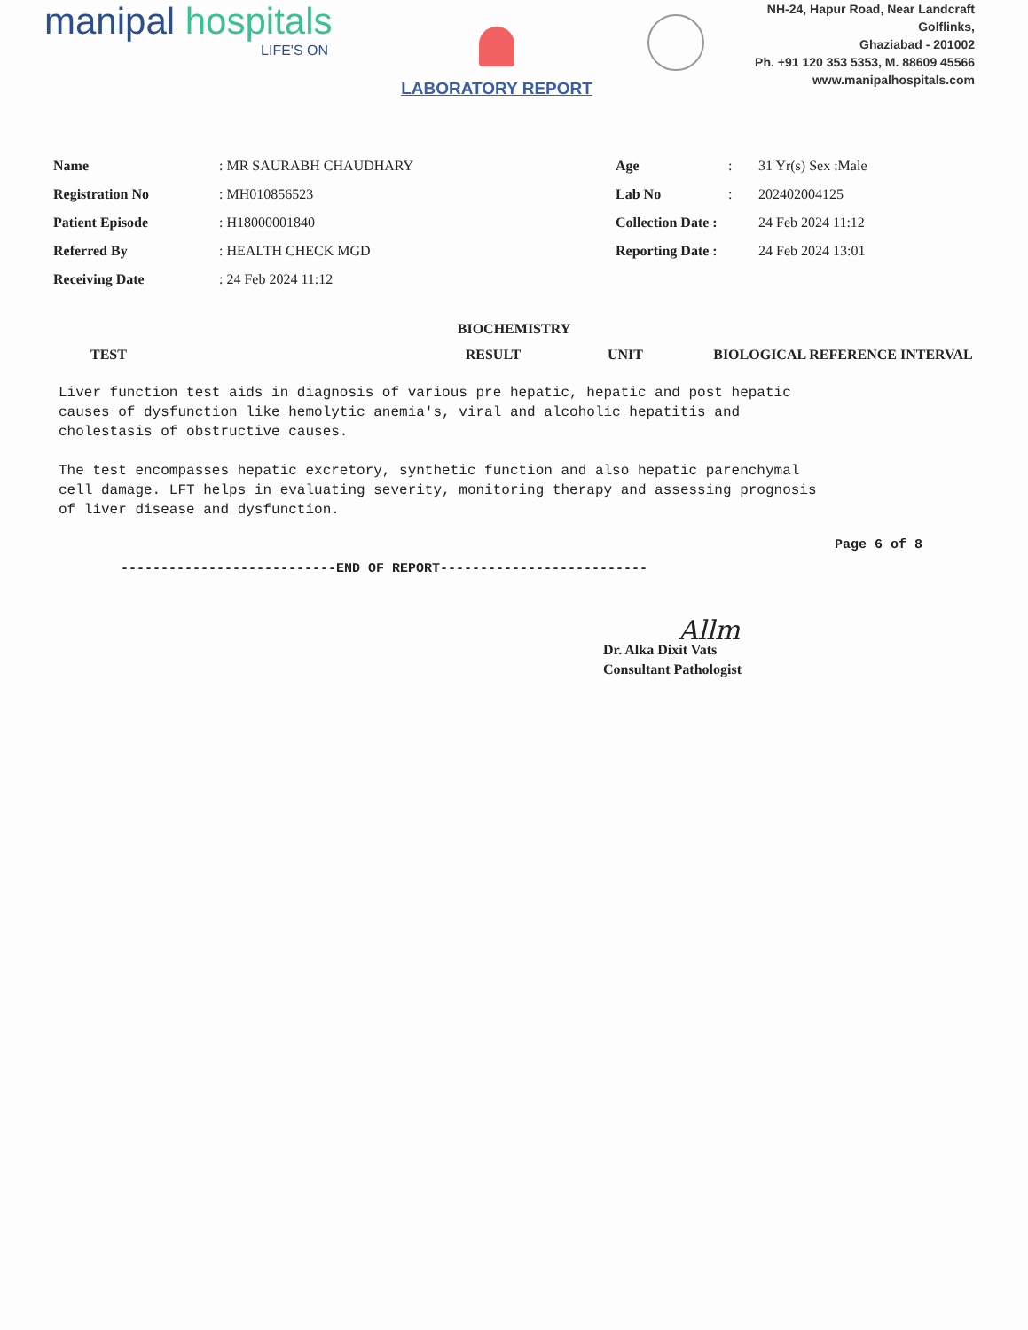manipal hospitals
LIFE'S ON
LABORATORY REPORT
NH-24, Hapur Road, Near Landcraft Golflinks,
Ghaziabad - 201002
Ph. +91 120 353 5353, M. 88609 45566
www.manipalhospitals.com
| Name | : MR SAURABH CHAUDHARY | Age | : | 31 Yr(s) Sex :Male |
| Registration No | : MH010856523 | Lab No | : | 202402004125 |
| Patient Episode | : H18000001840 | Collection Date : | | 24 Feb 2024 11:12 |
| Referred By | : HEALTH CHECK MGD | Reporting Date : | | 24 Feb 2024 13:01 |
| Receiving Date | : 24 Feb 2024 11:12 | | | |
BIOCHEMISTRY
| TEST | RESULT | UNIT | BIOLOGICAL REFERENCE INTERVAL |
| --- | --- | --- | --- |
Liver function test aids in diagnosis of various pre hepatic, hepatic and post hepatic causes of dysfunction like hemolytic anemia's, viral and alcoholic hepatitis and cholestasis of obstructive causes. The test encompasses hepatic excretory, synthetic function and also hepatic parenchymal cell damage. LFT helps in evaluating severity, monitoring therapy and assessing prognosis of liver disease and dysfunction.
Page 6 of 8
---------------------------END OF REPORT--------------------------
Allm
Dr. Alka Dixit Vats
Consultant Pathologist